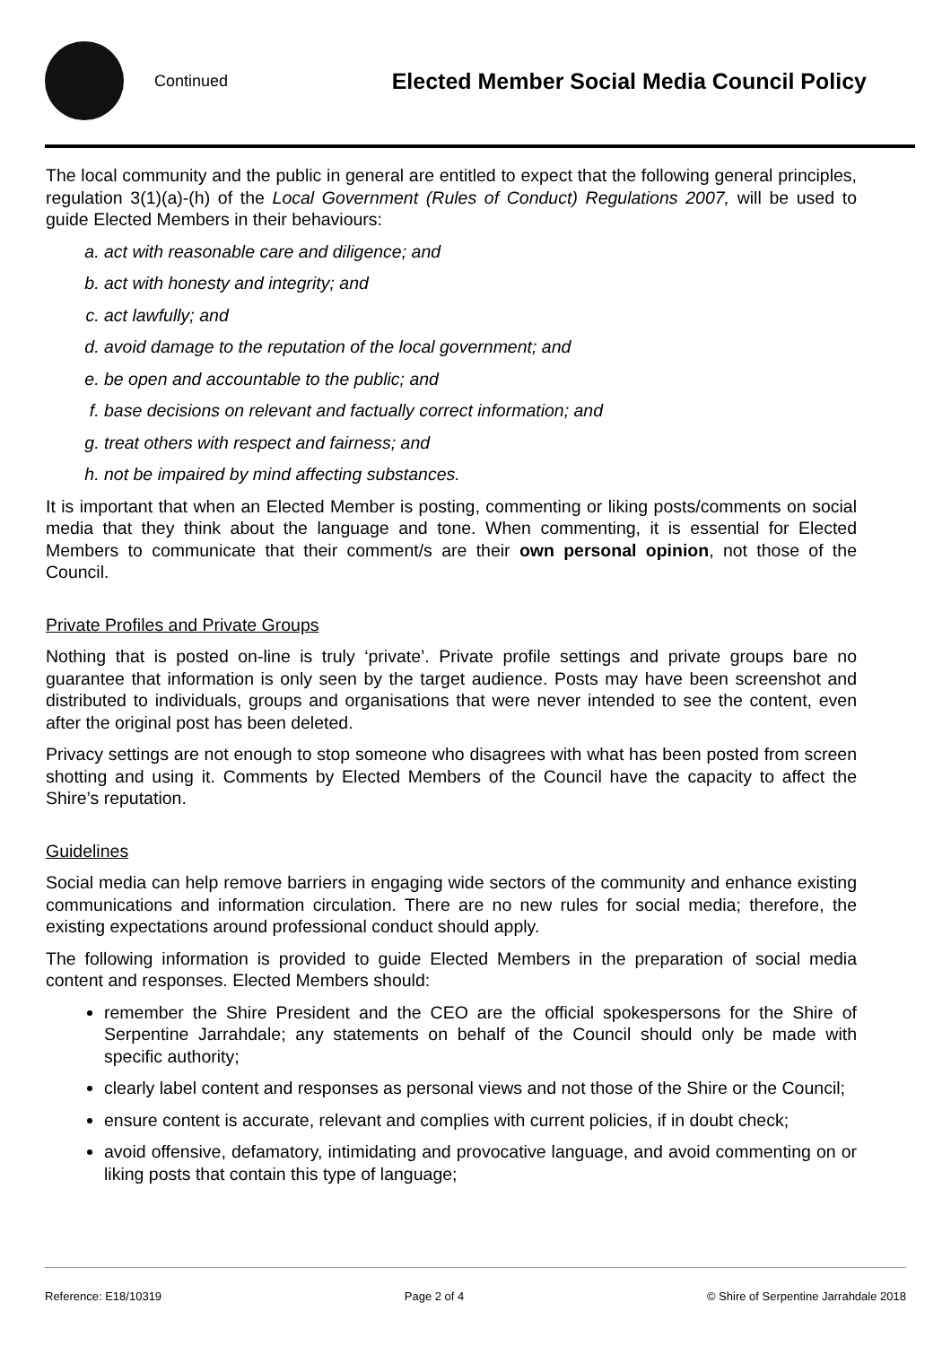Continued
Elected Member Social Media Council Policy
The local community and the public in general are entitled to expect that the following general principles, regulation 3(1)(a)-(h) of the Local Government (Rules of Conduct) Regulations 2007, will be used to guide Elected Members in their behaviours:
a. act with reasonable care and diligence; and
b. act with honesty and integrity; and
c. act lawfully; and
d. avoid damage to the reputation of the local government; and
e. be open and accountable to the public; and
f. base decisions on relevant and factually correct information; and
g. treat others with respect and fairness; and
h. not be impaired by mind affecting substances.
It is important that when an Elected Member is posting, commenting or liking posts/comments on social media that they think about the language and tone. When commenting, it is essential for Elected Members to communicate that their comment/s are their own personal opinion, not those of the Council.
Private Profiles and Private Groups
Nothing that is posted on-line is truly ‘private’. Private profile settings and private groups bare no guarantee that information is only seen by the target audience. Posts may have been screenshot and distributed to individuals, groups and organisations that were never intended to see the content, even after the original post has been deleted.
Privacy settings are not enough to stop someone who disagrees with what has been posted from screen shotting and using it. Comments by Elected Members of the Council have the capacity to affect the Shire’s reputation.
Guidelines
Social media can help remove barriers in engaging wide sectors of the community and enhance existing communications and information circulation. There are no new rules for social media; therefore, the existing expectations around professional conduct should apply.
The following information is provided to guide Elected Members in the preparation of social media content and responses. Elected Members should:
remember the Shire President and the CEO are the official spokespersons for the Shire of Serpentine Jarrahdale; any statements on behalf of the Council should only be made with specific authority;
clearly label content and responses as personal views and not those of the Shire or the Council;
ensure content is accurate, relevant and complies with current policies, if in doubt check;
avoid offensive, defamatory, intimidating and provocative language, and avoid commenting on or liking posts that contain this type of language;
Reference: E18/10319 Page 2 of 4 © Shire of Serpentine Jarrahdale 2018